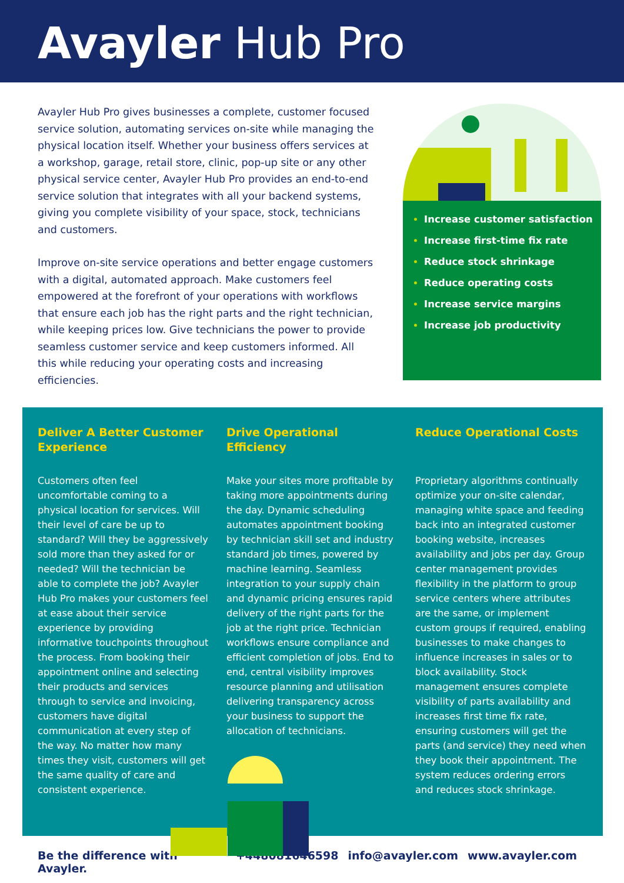Avayler Hub Pro
Avayler Hub Pro gives businesses a complete, customer focused service solution, automating services on-site while managing the physical location itself. Whether your business offers services at a workshop, garage, retail store, clinic, pop-up site or any other physical service center, Avayler Hub Pro provides an end-to-end service solution that integrates with all your backend systems, giving you complete visibility of your space, stock, technicians and customers.
Improve on-site service operations and better engage customers with a digital, automated approach. Make customers feel empowered at the forefront of your operations with workflows that ensure each job has the right parts and the right technician, while keeping prices low. Give technicians the power to provide seamless customer service and keep customers informed. All this while reducing your operating costs and increasing efficiencies.
Increase customer satisfaction
Increase first-time fix rate
Reduce stock shrinkage
Reduce operating costs
Increase service margins
Increase job productivity
Deliver A Better Customer Experience
Customers often feel uncomfortable coming to a physical location for services. Will their level of care be up to standard? Will they be aggressively sold more than they asked for or needed? Will the technician be able to complete the job? Avayler Hub Pro makes your customers feel at ease about their service experience by providing informative touchpoints throughout the process. From booking their appointment online and selecting their products and services through to service and invoicing, customers have digital communication at every step of the way. No matter how many times they visit, customers will get the same quality of care and consistent experience.
Drive Operational Efficiency
Make your sites more profitable by taking more appointments during the day. Dynamic scheduling automates appointment booking by technician skill set and industry standard job times, powered by machine learning. Seamless integration to your supply chain and dynamic pricing ensures rapid delivery of the right parts for the job at the right price. Technician workflows ensure compliance and efficient completion of jobs. End to end, central visibility improves resource planning and utilisation delivering transparency across your business to support the allocation of technicians.
Reduce Operational Costs
Proprietary algorithms continually optimize your on-site calendar, managing white space and feeding back into an integrated customer booking website, increases availability and jobs per day. Group center management provides flexibility in the platform to group service centers where attributes are the same, or implement custom groups if required, enabling businesses to make changes to influence increases in sales or to block availability. Stock management ensures complete visibility of parts availability and increases first time fix rate, ensuring customers will get the parts (and service) they need when they book their appointment. The system reduces ordering errors and reduces stock shrinkage.
Be the difference with Avayler. +448081646598 info@avayler.com www.avayler.com